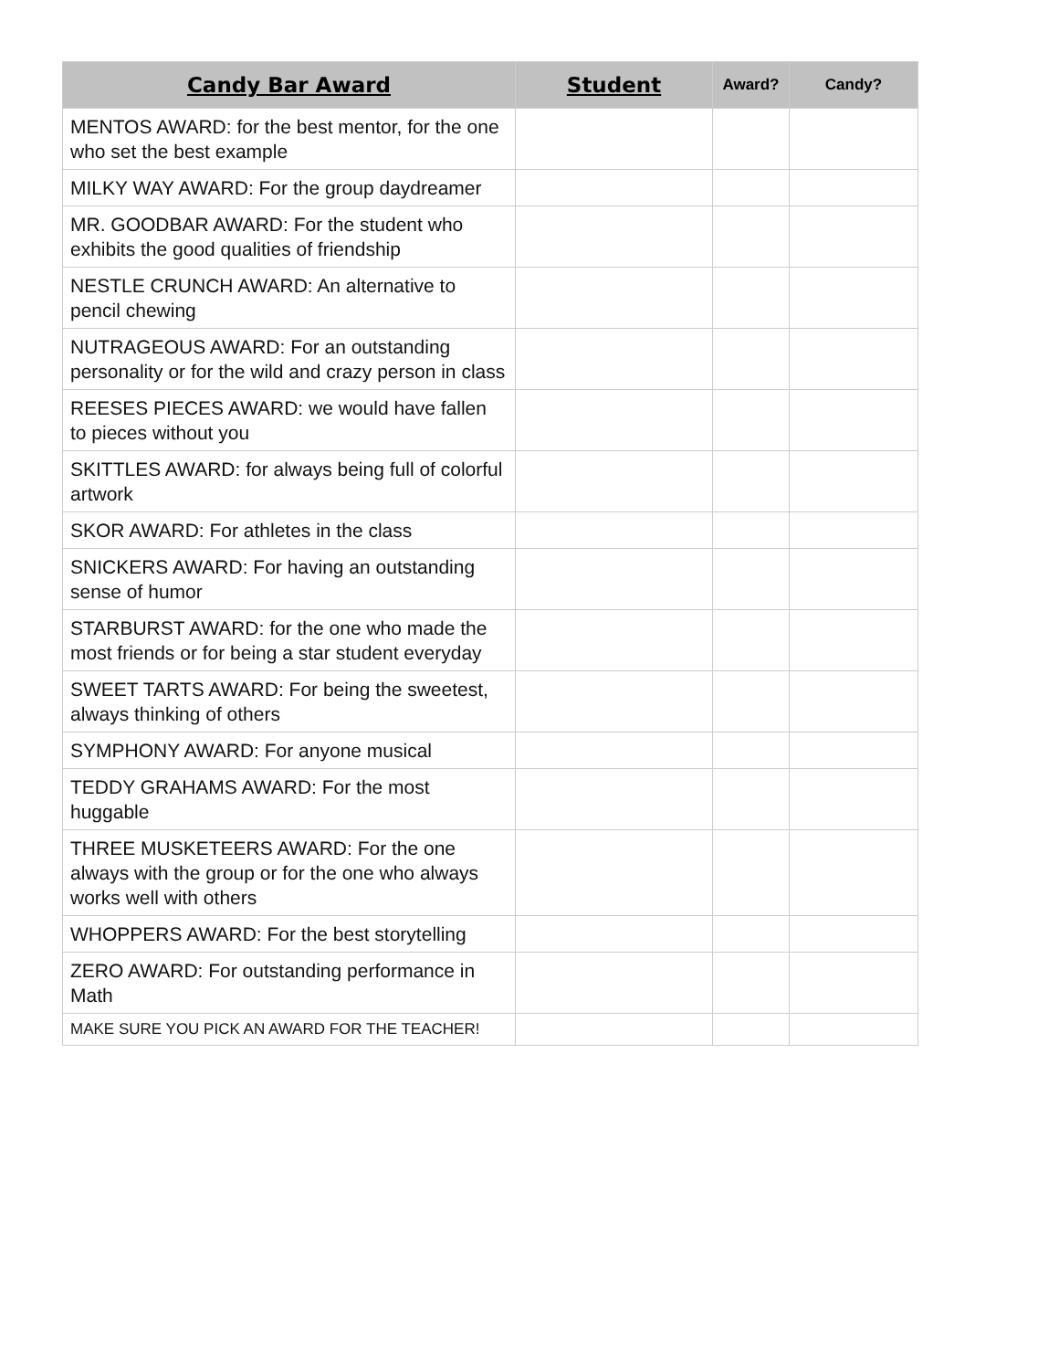| Candy Bar Award | Student | Award? | Candy? |
| --- | --- | --- | --- |
| MENTOS AWARD: for the best mentor, for the one who set the best example | | | |
| MILKY WAY AWARD: For the group daydreamer | | | |
| MR. GOODBAR AWARD: For the student who exhibits the good qualities of friendship | | | |
| NESTLE CRUNCH AWARD: An alternative to pencil chewing | | | |
| NUTRAGEOUS AWARD: For an outstanding personality or for the wild and crazy person in class | | | |
| REESES PIECES AWARD: we would have fallen to pieces without you | | | |
| SKITTLES AWARD: for always being full of colorful artwork | | | |
| SKOR AWARD: For athletes in the class | | | |
| SNICKERS AWARD: For having an outstanding sense of humor | | | |
| STARBURST AWARD: for the one who made the most friends or for being a star student everyday | | | |
| SWEET TARTS AWARD: For being the sweetest, always thinking of others | | | |
| SYMPHONY AWARD: For anyone musical | | | |
| TEDDY GRAHAMS AWARD: For the most huggable | | | |
| THREE MUSKETEERS AWARD: For the one always with the group or for the one who always works well with others | | | |
| WHOPPERS AWARD: For the best storytelling | | | |
| ZERO AWARD: For outstanding performance in Math | | | |
| MAKE SURE YOU PICK AN AWARD FOR THE TEACHER! | | | |